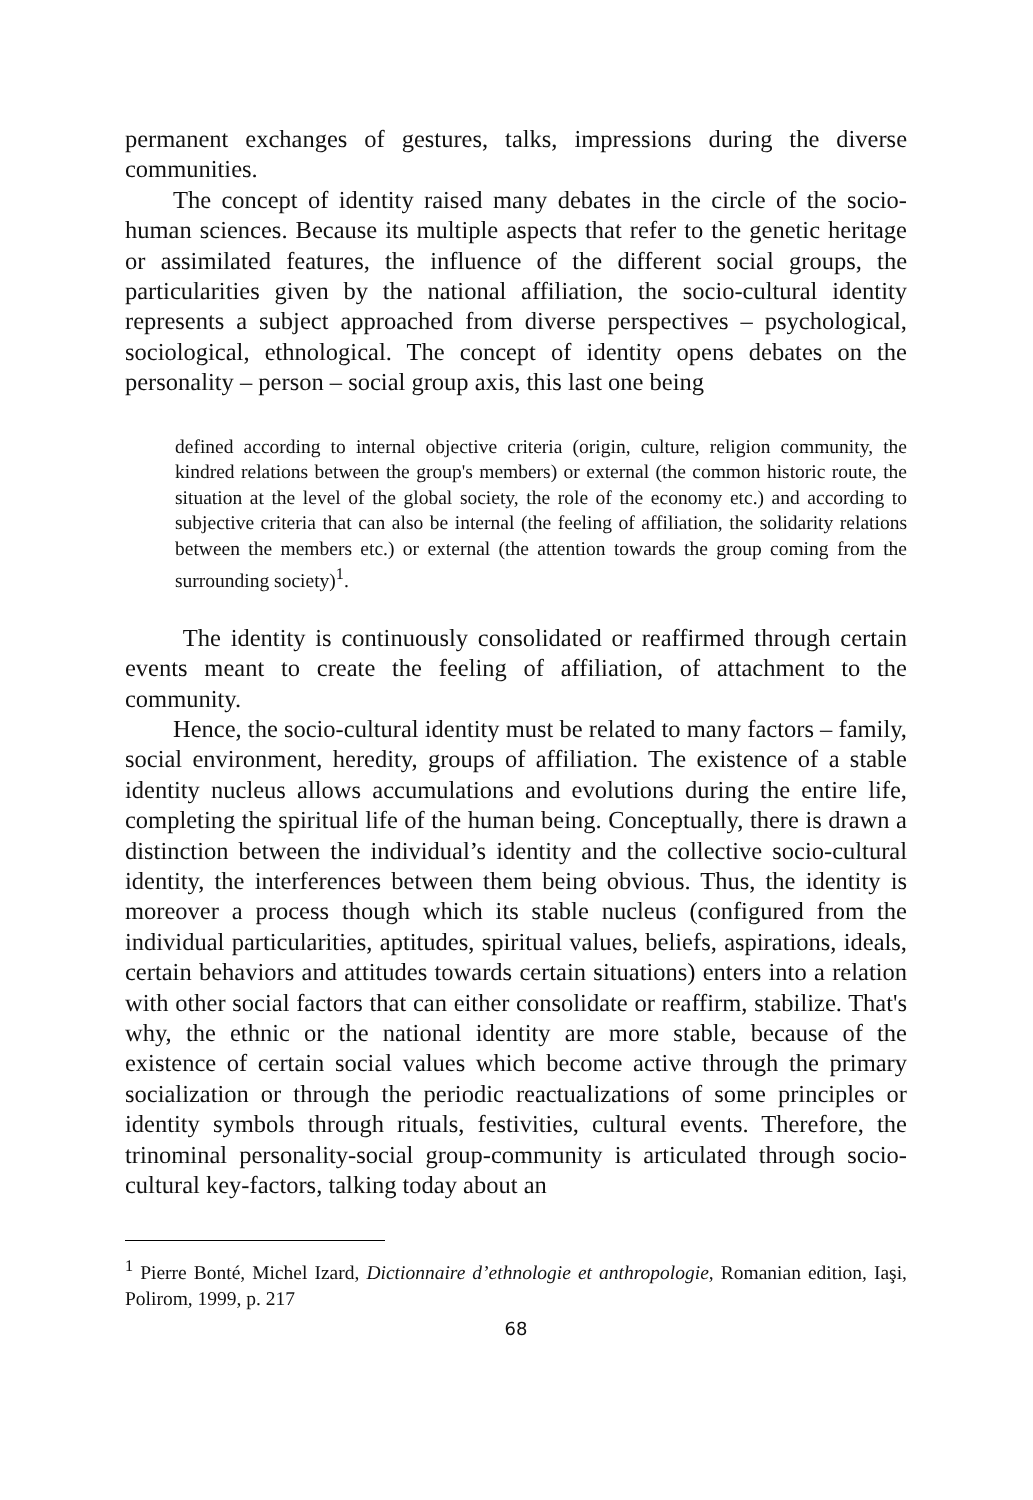permanent exchanges of gestures, talks, impressions during the diverse communities.
The concept of identity raised many debates in the circle of the socio-human sciences. Because its multiple aspects that refer to the genetic heritage or assimilated features, the influence of the different social groups, the particularities given by the national affiliation, the socio-cultural identity represents a subject approached from diverse perspectives – psychological, sociological, ethnological. The concept of identity opens debates on the personality – person – social group axis, this last one being
defined according to internal objective criteria (origin, culture, religion community, the kindred relations between the group's members) or external (the common historic route, the situation at the level of the global society, the role of the economy etc.) and according to subjective criteria that can also be internal (the feeling of affiliation, the solidarity relations between the members etc.) or external (the attention towards the group coming from the surrounding society)<sup>1</sup>.
The identity is continuously consolidated or reaffirmed through certain events meant to create the feeling of affiliation, of attachment to the community.
Hence, the socio-cultural identity must be related to many factors – family, social environment, heredity, groups of affiliation. The existence of a stable identity nucleus allows accumulations and evolutions during the entire life, completing the spiritual life of the human being. Conceptually, there is drawn a distinction between the individual’s identity and the collective socio-cultural identity, the interferences between them being obvious. Thus, the identity is moreover a process though which its stable nucleus (configured from the individual particularities, aptitudes, spiritual values, beliefs, aspirations, ideals, certain behaviors and attitudes towards certain situations) enters into a relation with other social factors that can either consolidate or reaffirm, stabilize. That's why, the ethnic or the national identity are more stable, because of the existence of certain social values which become active through the primary socialization or through the periodic reactualizations of some principles or identity symbols through rituals, festivities, cultural events. Therefore, the trinominal personality-social group-community is articulated through socio-cultural key-factors, talking today about an
<sup>1</sup> Pierre Bonté, Michel Izard, Dictionnaire d’ethnologie et anthropologie, Romanian edition, Iaşi, Polirom, 1999, p. 217
68